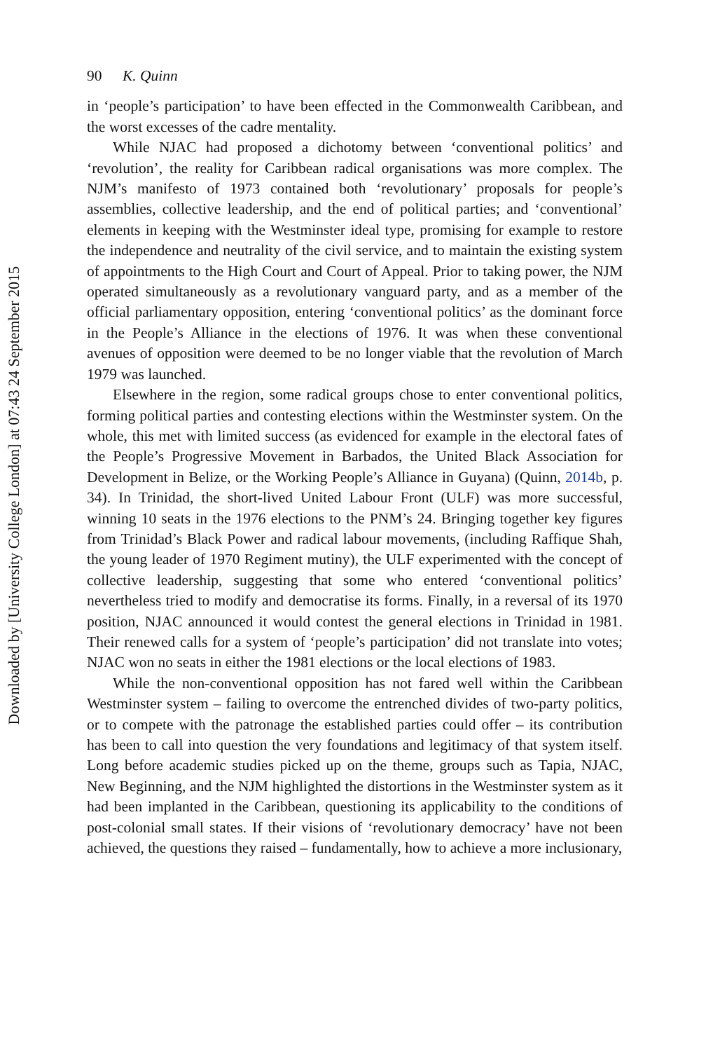Downloaded by [University College London] at 07:43 24 September 2015
90 K. Quinn
in ‘people’s participation’ to have been effected in the Commonwealth Caribbean, and the worst excesses of the cadre mentality.
While NJAC had proposed a dichotomy between ‘conventional politics’ and ‘revolution’, the reality for Caribbean radical organisations was more complex. The NJM’s manifesto of 1973 contained both ‘revolutionary’ proposals for people’s assemblies, collective leadership, and the end of political parties; and ‘conventional’ elements in keeping with the Westminster ideal type, promising for example to restore the independence and neutrality of the civil service, and to maintain the existing system of appointments to the High Court and Court of Appeal. Prior to taking power, the NJM operated simultaneously as a revolutionary vanguard party, and as a member of the official parliamentary opposition, entering ‘conventional politics’ as the dominant force in the People’s Alliance in the elections of 1976. It was when these conventional avenues of opposition were deemed to be no longer viable that the revolution of March 1979 was launched.
Elsewhere in the region, some radical groups chose to enter conventional politics, forming political parties and contesting elections within the Westminster system. On the whole, this met with limited success (as evidenced for example in the electoral fates of the People’s Progressive Movement in Barbados, the United Black Association for Development in Belize, or the Working People’s Alliance in Guyana) (Quinn, 2014b, p. 34). In Trinidad, the short-lived United Labour Front (ULF) was more successful, winning 10 seats in the 1976 elections to the PNM’s 24. Bringing together key figures from Trinidad’s Black Power and radical labour movements, (including Raffique Shah, the young leader of 1970 Regiment mutiny), the ULF experimented with the concept of collective leadership, suggesting that some who entered ‘conventional politics’ nevertheless tried to modify and democratise its forms. Finally, in a reversal of its 1970 position, NJAC announced it would contest the general elections in Trinidad in 1981. Their renewed calls for a system of ‘people’s participation’ did not translate into votes; NJAC won no seats in either the 1981 elections or the local elections of 1983.
While the non-conventional opposition has not fared well within the Caribbean Westminster system – failing to overcome the entrenched divides of two-party politics, or to compete with the patronage the established parties could offer – its contribution has been to call into question the very foundations and legitimacy of that system itself. Long before academic studies picked up on the theme, groups such as Tapia, NJAC, New Beginning, and the NJM highlighted the distortions in the Westminster system as it had been implanted in the Caribbean, questioning its applicability to the conditions of post-colonial small states. If their visions of ‘revolutionary democracy’ have not been achieved, the questions they raised – fundamentally, how to achieve a more inclusionary,